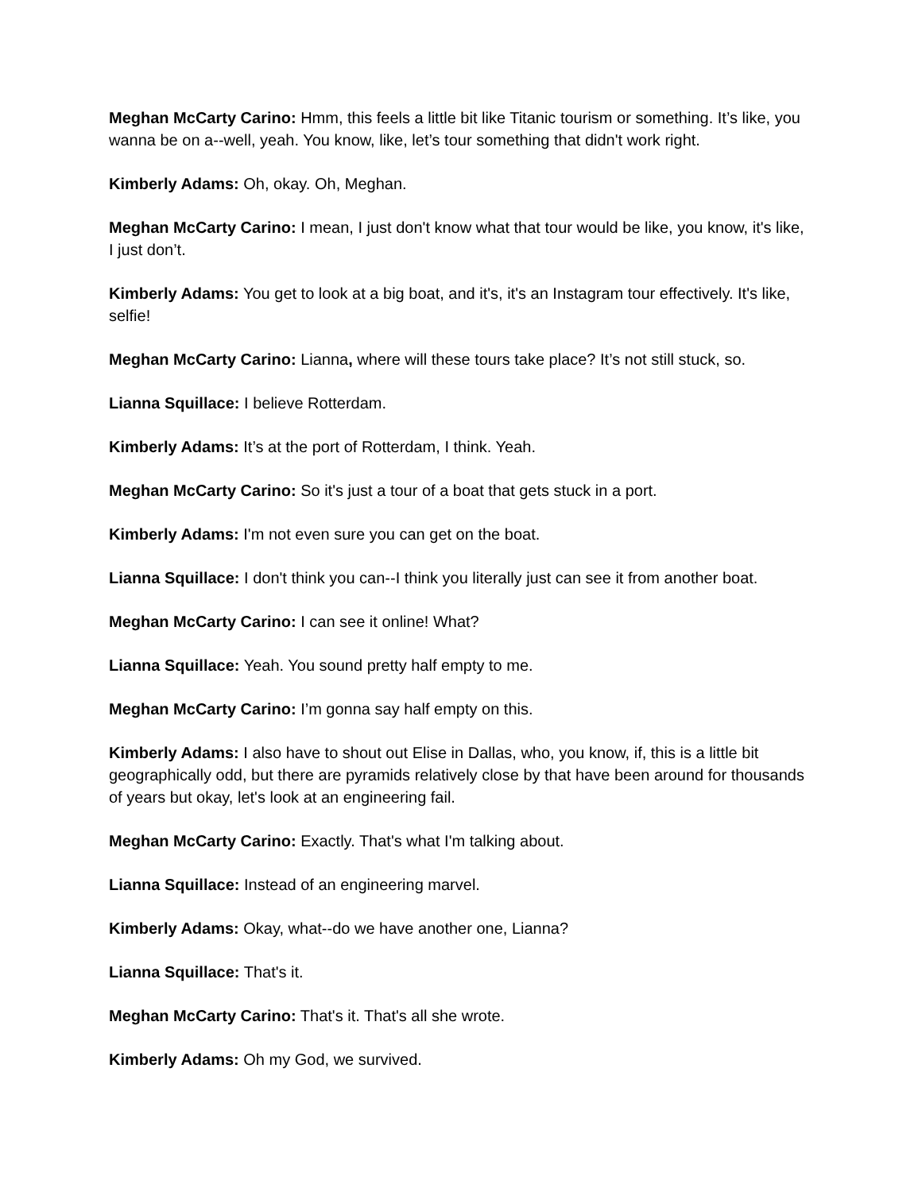Meghan McCarty Carino: Hmm, this feels a little bit like Titanic tourism or something. It’s like, you wanna be on a--well, yeah. You know, like, let’s tour something that didn't work right.
Kimberly Adams: Oh, okay. Oh, Meghan.
Meghan McCarty Carino: I mean, I just don't know what that tour would be like, you know, it's like, I just don’t.
Kimberly Adams: You get to look at a big boat, and it's, it's an Instagram tour effectively. It's like, selfie!
Meghan McCarty Carino: Lianna, where will these tours take place? It’s not still stuck, so.
Lianna Squillace: I believe Rotterdam.
Kimberly Adams: It’s at the port of Rotterdam, I think. Yeah.
Meghan McCarty Carino: So it's just a tour of a boat that gets stuck in a port.
Kimberly Adams: I'm not even sure you can get on the boat.
Lianna Squillace: I don't think you can--I think you literally just can see it from another boat.
Meghan McCarty Carino: I can see it online! What?
Lianna Squillace: Yeah. You sound pretty half empty to me.
Meghan McCarty Carino: I’m gonna say half empty on this.
Kimberly Adams: I also have to shout out Elise in Dallas, who, you know, if, this is a little bit geographically odd, but there are pyramids relatively close by that have been around for thousands of years but okay, let's look at an engineering fail.
Meghan McCarty Carino: Exactly. That's what I'm talking about.
Lianna Squillace: Instead of an engineering marvel.
Kimberly Adams: Okay, what--do we have another one, Lianna?
Lianna Squillace: That's it.
Meghan McCarty Carino: That's it. That's all she wrote.
Kimberly Adams: Oh my God, we survived.